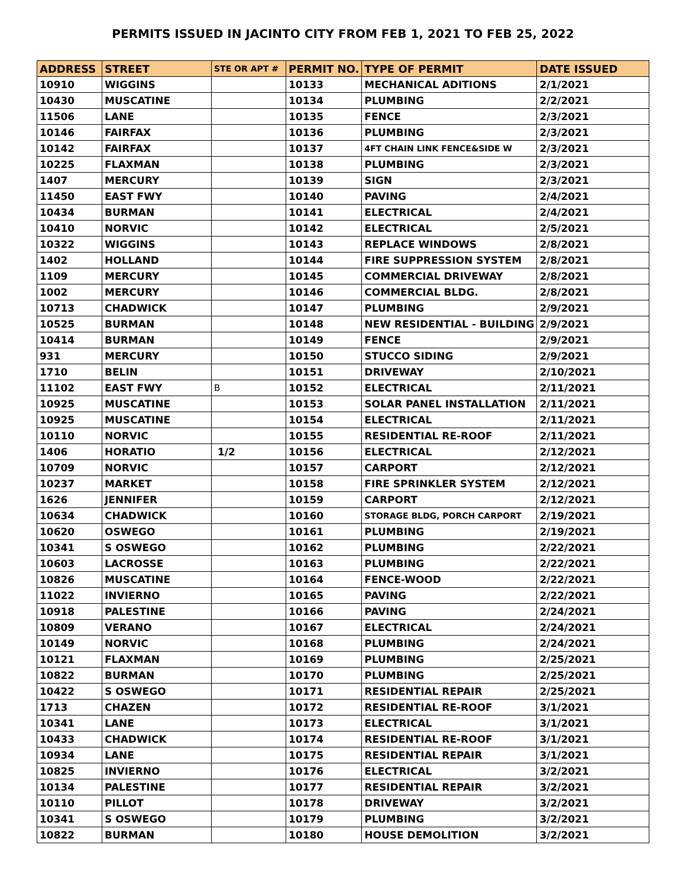PERMITS ISSUED IN JACINTO CITY FROM FEB 1, 2021 TO FEB 25, 2022
| ADDRESS | STREET | STE OR APT # | PERMIT NO. | TYPE OF PERMIT | DATE ISSUED |
| --- | --- | --- | --- | --- | --- |
| 10910 | WIGGINS | | 10133 | MECHANICAL ADITIONS | 2/1/2021 |
| 10430 | MUSCATINE | | 10134 | PLUMBING | 2/2/2021 |
| 11506 | LANE | | 10135 | FENCE | 2/3/2021 |
| 10146 | FAIRFAX | | 10136 | PLUMBING | 2/3/2021 |
| 10142 | FAIRFAX | | 10137 | 4FT CHAIN LINK FENCE&SIDE W | 2/3/2021 |
| 10225 | FLAXMAN | | 10138 | PLUMBING | 2/3/2021 |
| 1407 | MERCURY | | 10139 | SIGN | 2/3/2021 |
| 11450 | EAST FWY | | 10140 | PAVING | 2/4/2021 |
| 10434 | BURMAN | | 10141 | ELECTRICAL | 2/4/2021 |
| 10410 | NORVIC | | 10142 | ELECTRICAL | 2/5/2021 |
| 10322 | WIGGINS | | 10143 | REPLACE WINDOWS | 2/8/2021 |
| 1402 | HOLLAND | | 10144 | FIRE SUPPRESSION SYSTEM | 2/8/2021 |
| 1109 | MERCURY | | 10145 | COMMERCIAL DRIVEWAY | 2/8/2021 |
| 1002 | MERCURY | | 10146 | COMMERCIAL BLDG. | 2/8/2021 |
| 10713 | CHADWICK | | 10147 | PLUMBING | 2/9/2021 |
| 10525 | BURMAN | | 10148 | NEW RESIDENTIAL - BUILDING | 2/9/2021 |
| 10414 | BURMAN | | 10149 | FENCE | 2/9/2021 |
| 931 | MERCURY | | 10150 | STUCCO SIDING | 2/9/2021 |
| 1710 | BELIN | | 10151 | DRIVEWAY | 2/10/2021 |
| 11102 | EAST FWY | B | 10152 | ELECTRICAL | 2/11/2021 |
| 10925 | MUSCATINE | | 10153 | SOLAR PANEL INSTALLATION | 2/11/2021 |
| 10925 | MUSCATINE | | 10154 | ELECTRICAL | 2/11/2021 |
| 10110 | NORVIC | | 10155 | RESIDENTIAL RE-ROOF | 2/11/2021 |
| 1406 | HORATIO | 1/2 | 10156 | ELECTRICAL | 2/12/2021 |
| 10709 | NORVIC | | 10157 | CARPORT | 2/12/2021 |
| 10237 | MARKET | | 10158 | FIRE SPRINKLER SYSTEM | 2/12/2021 |
| 1626 | JENNIFER | | 10159 | CARPORT | 2/12/2021 |
| 10634 | CHADWICK | | 10160 | STORAGE BLDG, PORCH CARPORT | 2/19/2021 |
| 10620 | OSWEGO | | 10161 | PLUMBING | 2/19/2021 |
| 10341 | S OSWEGO | | 10162 | PLUMBING | 2/22/2021 |
| 10603 | LACROSSE | | 10163 | PLUMBING | 2/22/2021 |
| 10826 | MUSCATINE | | 10164 | FENCE-WOOD | 2/22/2021 |
| 11022 | INVIERNO | | 10165 | PAVING | 2/22/2021 |
| 10918 | PALESTINE | | 10166 | PAVING | 2/24/2021 |
| 10809 | VERANO | | 10167 | ELECTRICAL | 2/24/2021 |
| 10149 | NORVIC | | 10168 | PLUMBING | 2/24/2021 |
| 10121 | FLAXMAN | | 10169 | PLUMBING | 2/25/2021 |
| 10822 | BURMAN | | 10170 | PLUMBING | 2/25/2021 |
| 10422 | S OSWEGO | | 10171 | RESIDENTIAL REPAIR | 2/25/2021 |
| 1713 | CHAZEN | | 10172 | RESIDENTIAL RE-ROOF | 3/1/2021 |
| 10341 | LANE | | 10173 | ELECTRICAL | 3/1/2021 |
| 10433 | CHADWICK | | 10174 | RESIDENTIAL RE-ROOF | 3/1/2021 |
| 10934 | LANE | | 10175 | RESIDENTIAL REPAIR | 3/1/2021 |
| 10825 | INVIERNO | | 10176 | ELECTRICAL | 3/2/2021 |
| 10134 | PALESTINE | | 10177 | RESIDENTIAL REPAIR | 3/2/2021 |
| 10110 | PILLOT | | 10178 | DRIVEWAY | 3/2/2021 |
| 10341 | S OSWEGO | | 10179 | PLUMBING | 3/2/2021 |
| 10822 | BURMAN | | 10180 | HOUSE DEMOLITION | 3/2/2021 |